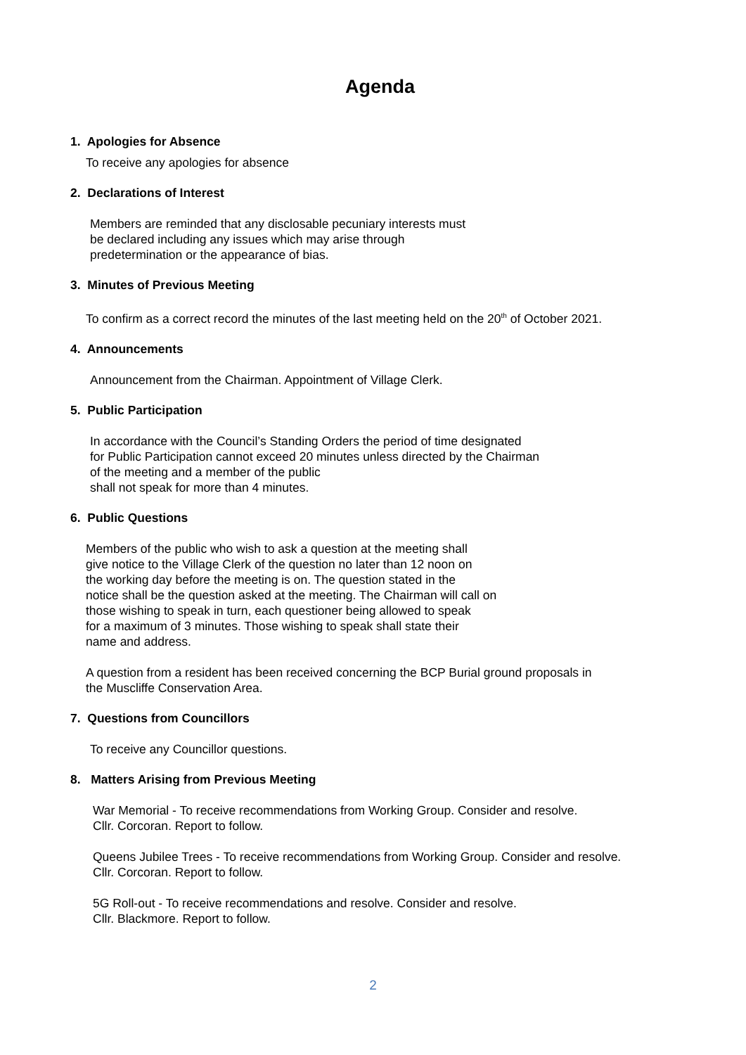Agenda
1. Apologies for Absence
To receive any apologies for absence
2. Declarations of Interest
Members are reminded that any disclosable pecuniary interests must
be declared including any issues which may arise through
predetermination or the appearance of bias.
3. Minutes of Previous Meeting
To confirm as a correct record the minutes of the last meeting held on the 20<sup>th</sup> of October 2021.
4. Announcements
Announcement from the Chairman. Appointment of Village Clerk.
5. Public Participation
In accordance with the Council’s Standing Orders the period of time designated
for Public Participation cannot exceed 20 minutes unless directed by the Chairman
of the meeting and a member of the public
shall not speak for more than 4 minutes.
6. Public Questions
Members of the public who wish to ask a question at the meeting shall
give notice to the Village Clerk of the question no later than 12 noon on
the working day before the meeting is on. The question stated in the
notice shall be the question asked at the meeting. The Chairman will call on
those wishing to speak in turn, each questioner being allowed to speak
for a maximum of 3 minutes. Those wishing to speak shall state their
name and address.
A question from a resident has been received concerning the BCP Burial ground proposals in
the Muscliffe Conservation Area.
7. Questions from Councillors
To receive any Councillor questions.
8. Matters Arising from Previous Meeting
War Memorial - To receive recommendations from Working Group. Consider and resolve.
Cllr. Corcoran. Report to follow.
Queens Jubilee Trees - To receive recommendations from Working Group. Consider and resolve.
Cllr. Corcoran. Report to follow.
5G Roll-out - To receive recommendations and resolve. Consider and resolve.
Cllr. Blackmore. Report to follow.
2